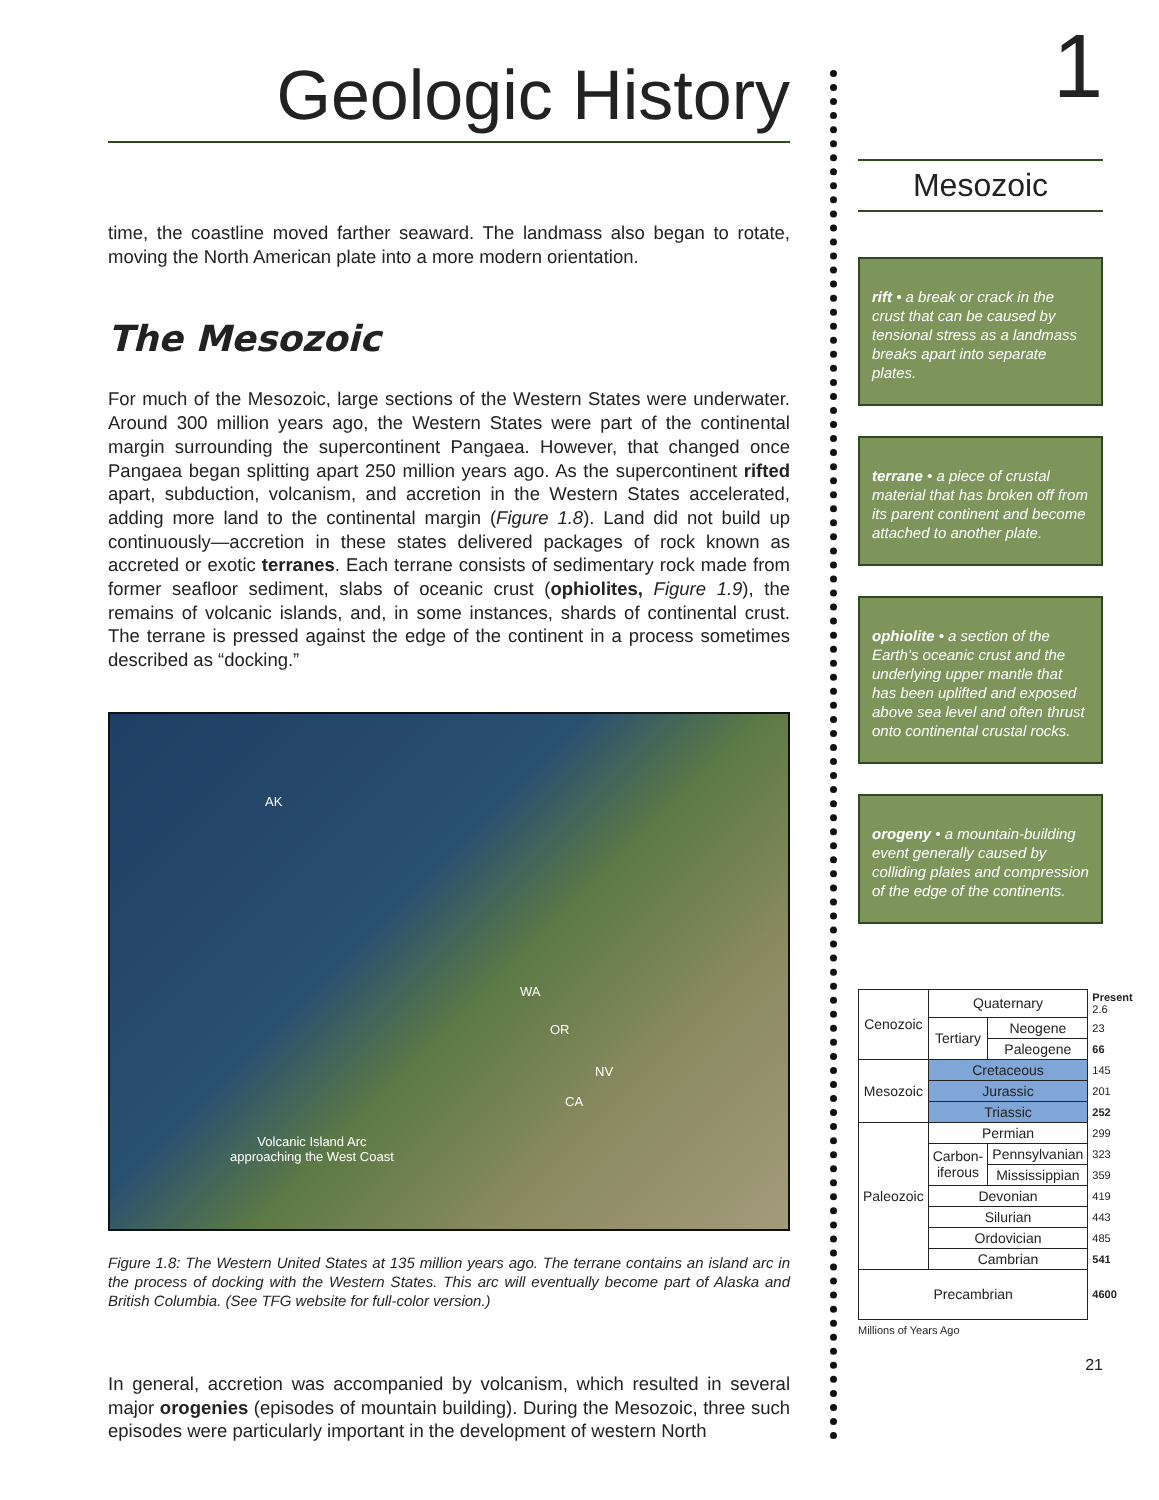Geologic History
time, the coastline moved farther seaward. The landmass also began to rotate, moving the North American plate into a more modern orientation.
The Mesozoic
For much of the Mesozoic, large sections of the Western States were underwater. Around 300 million years ago, the Western States were part of the continental margin surrounding the supercontinent Pangaea. However, that changed once Pangaea began splitting apart 250 million years ago. As the supercontinent rifted apart, subduction, volcanism, and accretion in the Western States accelerated, adding more land to the continental margin (Figure 1.8). Land did not build up continuously—accretion in these states delivered packages of rock known as accreted or exotic terranes. Each terrane consists of sedimentary rock made from former seafloor sediment, slabs of oceanic crust (ophiolites, Figure 1.9), the remains of volcanic islands, and, in some instances, shards of continental crust. The terrane is pressed against the edge of the continent in a process sometimes described as “docking.”
AK
WA
OR
NV
CA
Volcanic Island Arc
approaching the West Coast
Figure 1.8: The Western United States at 135 million years ago. The terrane contains an island arc in the process of docking with the Western States. This arc will eventually become part of Alaska and British Columbia. (See TFG website for full-color version.)
In general, accretion was accompanied by volcanism, which resulted in several major orogenies (episodes of mountain building). During the Mesozoic, three such episodes were particularly important in the development of western North
1
Mesozoic
rift • a break or crack in the crust that can be caused by tensional stress as a landmass breaks apart into separate plates.
terrane • a piece of crustal material that has broken off from its parent continent and become attached to another plate.
ophiolite • a section of the Earth’s oceanic crust and the underlying upper mantle that has been uplifted and exposed above sea level and often thrust onto continental crustal rocks.
orogeny • a mountain-building event generally caused by colliding plates and compression of the edge of the continents.
| Cenozoic | Quaternary | | Present 2.6 |
| | Tertiary | Neogene | 23 |
| | | Paleogene | 66 |
| Mesozoic | Cretaceous | | 145 |
| | Jurassic | | 201 |
| | Triassic | | 252 |
| Paleozoic | Permian | | 299 |
| | Carbon-iferous | Pennsylvanian | 323 |
| | | Mississippian | 359 |
| | Devonian | | 419 |
| | Silurian | | 443 |
| | Ordovician | | 485 |
| | Cambrian | | 541 |
| Precambrian | | | 4600 |
Millions of Years Ago
21